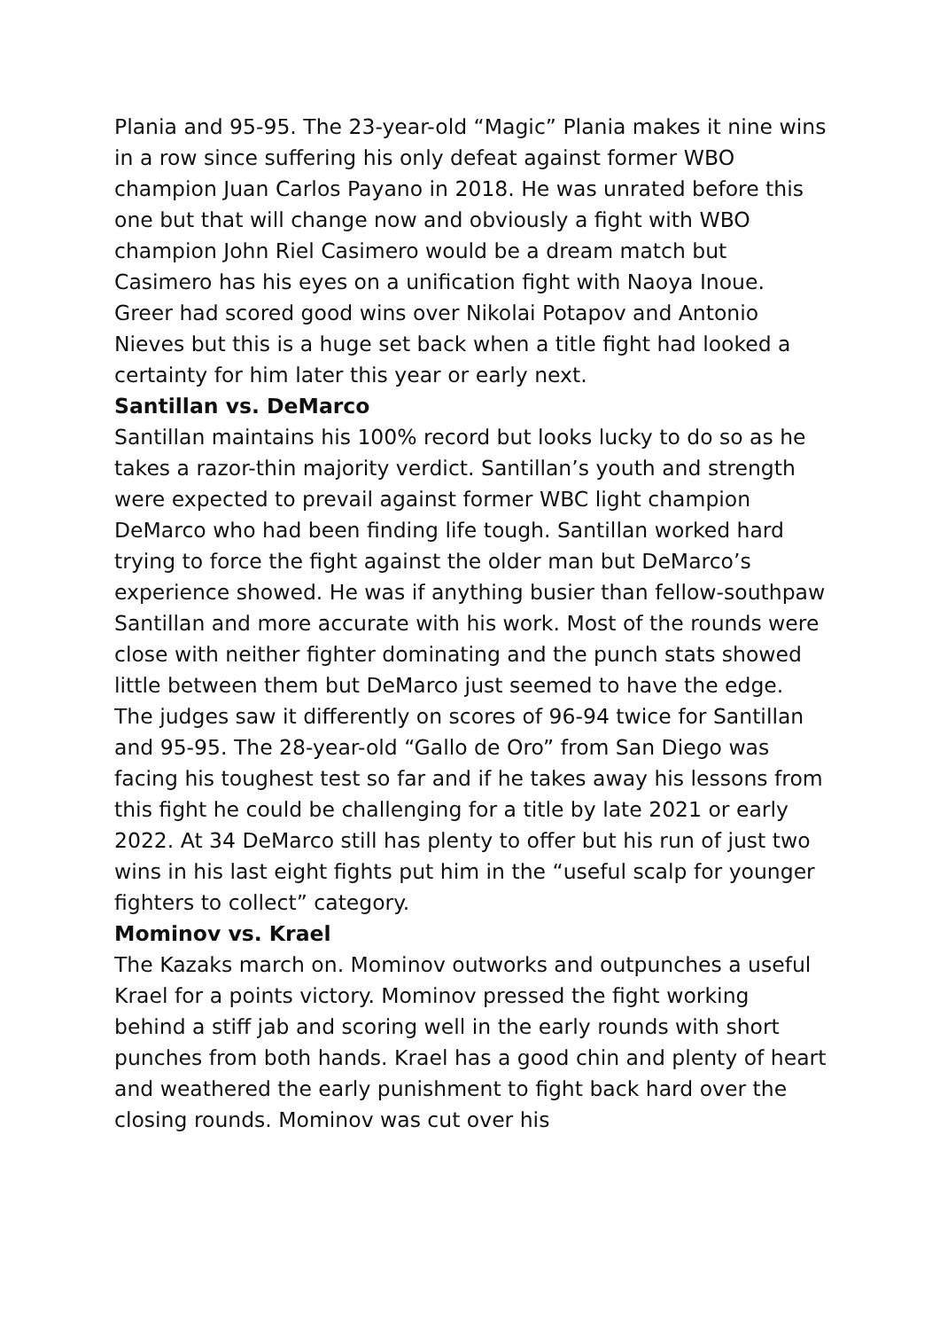Plania and 95-95. The 23-year-old “Magic” Plania makes it nine wins in a row since suffering his only defeat against former WBO champion Juan Carlos Payano in 2018. He was unrated before this one but that will change now and obviously a fight with WBO champion John Riel Casimero would be a dream match but Casimero has his eyes on a unification fight with Naoya Inoue. Greer had scored good wins over Nikolai Potapov and Antonio Nieves but this is a huge set back when a title fight had looked a certainty for him later this year or early next.
Santillan vs. DeMarco
Santillan maintains his 100% record but looks lucky to do so as he takes a razor-thin majority verdict. Santillan’s youth and strength were expected to prevail against former WBC light champion DeMarco who had been finding life tough. Santillan worked hard trying to force the fight against the older man but DeMarco’s experience showed. He was if anything busier than fellow-southpaw Santillan and more accurate with his work. Most of the rounds were close with neither fighter dominating and the punch stats showed little between them but DeMarco just seemed to have the edge. The judges saw it differently on scores of 96-94 twice for Santillan and 95-95. The 28-year-old “Gallo de Oro” from San Diego was facing his toughest test so far and if he takes away his lessons from this fight he could be challenging for a title by late 2021 or early 2022. At 34 DeMarco still has plenty to offer but his run of just two wins in his last eight fights put him in the “useful scalp for younger fighters to collect” category.
Mominov vs. Krael
The Kazaks march on. Mominov outworks and outpunches a useful Krael for a points victory. Mominov pressed the fight working behind a stiff jab and scoring well in the early rounds with short punches from both hands. Krael has a good chin and plenty of heart and weathered the early punishment to fight back hard over the closing rounds. Mominov was cut over his